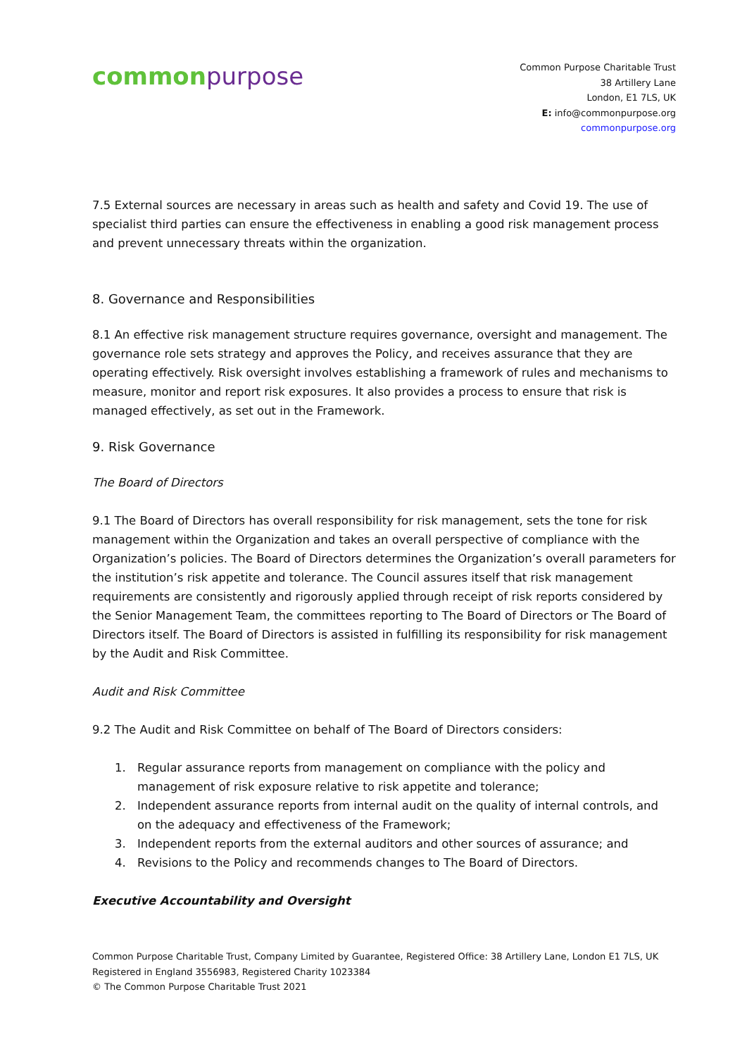common purpose
Common Purpose Charitable Trust
38 Artillery Lane
London, E1 7LS, UK
E: info@commonpurpose.org
commonpurpose.org
7.5 External sources are necessary in areas such as health and safety and Covid 19. The use of specialist third parties can ensure the effectiveness in enabling a good risk management process and prevent unnecessary threats within the organization.
8. Governance and Responsibilities
8.1 An effective risk management structure requires governance, oversight and management. The governance role sets strategy and approves the Policy, and receives assurance that they are operating effectively. Risk oversight involves establishing a framework of rules and mechanisms to measure, monitor and report risk exposures. It also provides a process to ensure that risk is managed effectively, as set out in the Framework.
9. Risk Governance
The Board of Directors
9.1 The Board of Directors has overall responsibility for risk management, sets the tone for risk management within the Organization and takes an overall perspective of compliance with the Organization’s policies. The Board of Directors determines the Organization’s overall parameters for the institution’s risk appetite and tolerance. The Council assures itself that risk management requirements are consistently and rigorously applied through receipt of risk reports considered by the Senior Management Team, the committees reporting to The Board of Directors or The Board of Directors itself. The Board of Directors is assisted in fulfilling its responsibility for risk management by the Audit and Risk Committee.
Audit and Risk Committee
9.2 The Audit and Risk Committee on behalf of The Board of Directors considers:
1. Regular assurance reports from management on compliance with the policy and management of risk exposure relative to risk appetite and tolerance;
2. Independent assurance reports from internal audit on the quality of internal controls, and on the adequacy and effectiveness of the Framework;
3. Independent reports from the external auditors and other sources of assurance; and
4. Revisions to the Policy and recommends changes to The Board of Directors.
Executive Accountability and Oversight
Common Purpose Charitable Trust, Company Limited by Guarantee, Registered Office: 38 Artillery Lane, London E1 7LS, UK
Registered in England 3556983, Registered Charity 1023384
© The Common Purpose Charitable Trust 2021